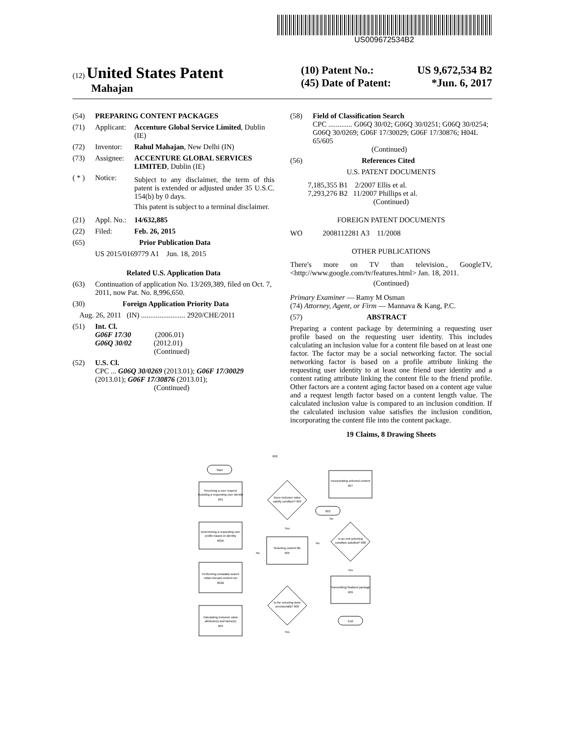US009672534B2
(12) United States Patent
Mahajan
(10) Patent No.: US 9,672,534 B2
(45) Date of Patent: *Jun. 6, 2017
(54) PREPARING CONTENT PACKAGES
(71) Applicant: Accenture Global Service Limited, Dublin (IE)
(72) Inventor: Rahul Mahajan, New Delhi (IN)
(73) Assignee: ACCENTURE GLOBAL SERVICES LIMITED, Dublin (IE)
( * ) Notice:
Subject to any disclaimer, the term of this patent is extended or adjusted under 35 U.S.C. 154(b) by 0 days.
This patent is subject to a terminal disclaimer.
(21) Appl. No.: 14/632,885
(22) Filed: Feb. 26, 2015
(65) Prior Publication Data
US 2015/0169779 A1 Jun. 18, 2015
Related U.S. Application Data
(63) Continuation of application No. 13/269,389, filed on Oct. 7, 2011, now Pat. No. 8,996,650.
(30) Foreign Application Priority Data
Aug. 26, 2011 (IN) ........................ 2920/CHE/2011
(51) Int. Cl.
G06F 17/30 (2006.01)
G06Q 30/02 (2012.01)
(Continued)
(52) U.S. Cl.
CPC ... G06Q 30/0269 (2013.01); G06F 17/30029 (2013.01); G06F 17/30876 (2013.01);
(Continued)
(58) Field of Classification Search
CPC ............. G06Q 30/02; G06Q 30/0251; G06Q 30/0254; G06Q 30/0269; G06F 17/30029; G06F 17/30876; H04L 65/605
(Continued)
(56) References Cited
U.S. PATENT DOCUMENTS
7,185,355 B1 2/2007 Ellis et al.
7,293,276 B2 11/2007 Phillips et al.
(Continued)
FOREIGN PATENT DOCUMENTS
WO 2008112281 A3 11/2008
OTHER PUBLICATIONS
There's more on TV than television., GoogleTV, <http://www.google.com/tv/features.html> Jan. 18, 2011.
(Continued)
Primary Examiner — Ramy M Osman
(74) Attorney, Agent, or Firm — Mannava & Kang, P.C.
(57) ABSTRACT
Preparing a content package by determining a requesting user profile based on the requesting user identity. This includes calculating an inclusion value for a content file based on at least one factor. The factor may be a social networking factor. The social networking factor is based on a profile attribute linking the requesting user identity to at least one friend user identity and a content rating attribute linking the content file to the friend profile. Other factors are a content aging factor based on a content age value and a request length factor based on a content length value. The calculated inclusion value is compared to an inclusion condition. If the calculated inclusion value satisfies the inclusion condition, incorporating the content file into the content package.
19 Claims, 8 Drawing Sheets
600
Start
Receiving a user request
including a requesting user identity
601
Determining a requesting user
profile based on identity
602A
Performing metadata search
initial relevant content set
602B
Calculating inclusion value
attribute(s) and factor(s)
603
Does inclusion value
satisfy condition? 604
Selecting content file
605
Is the selecting done
provisionally? 606
Incorporating selected content
607
603
Is an end selecting
condition satisfied? 608
Transmitting finalized package
609
End
Yes
Yes
Yes
No
No
No